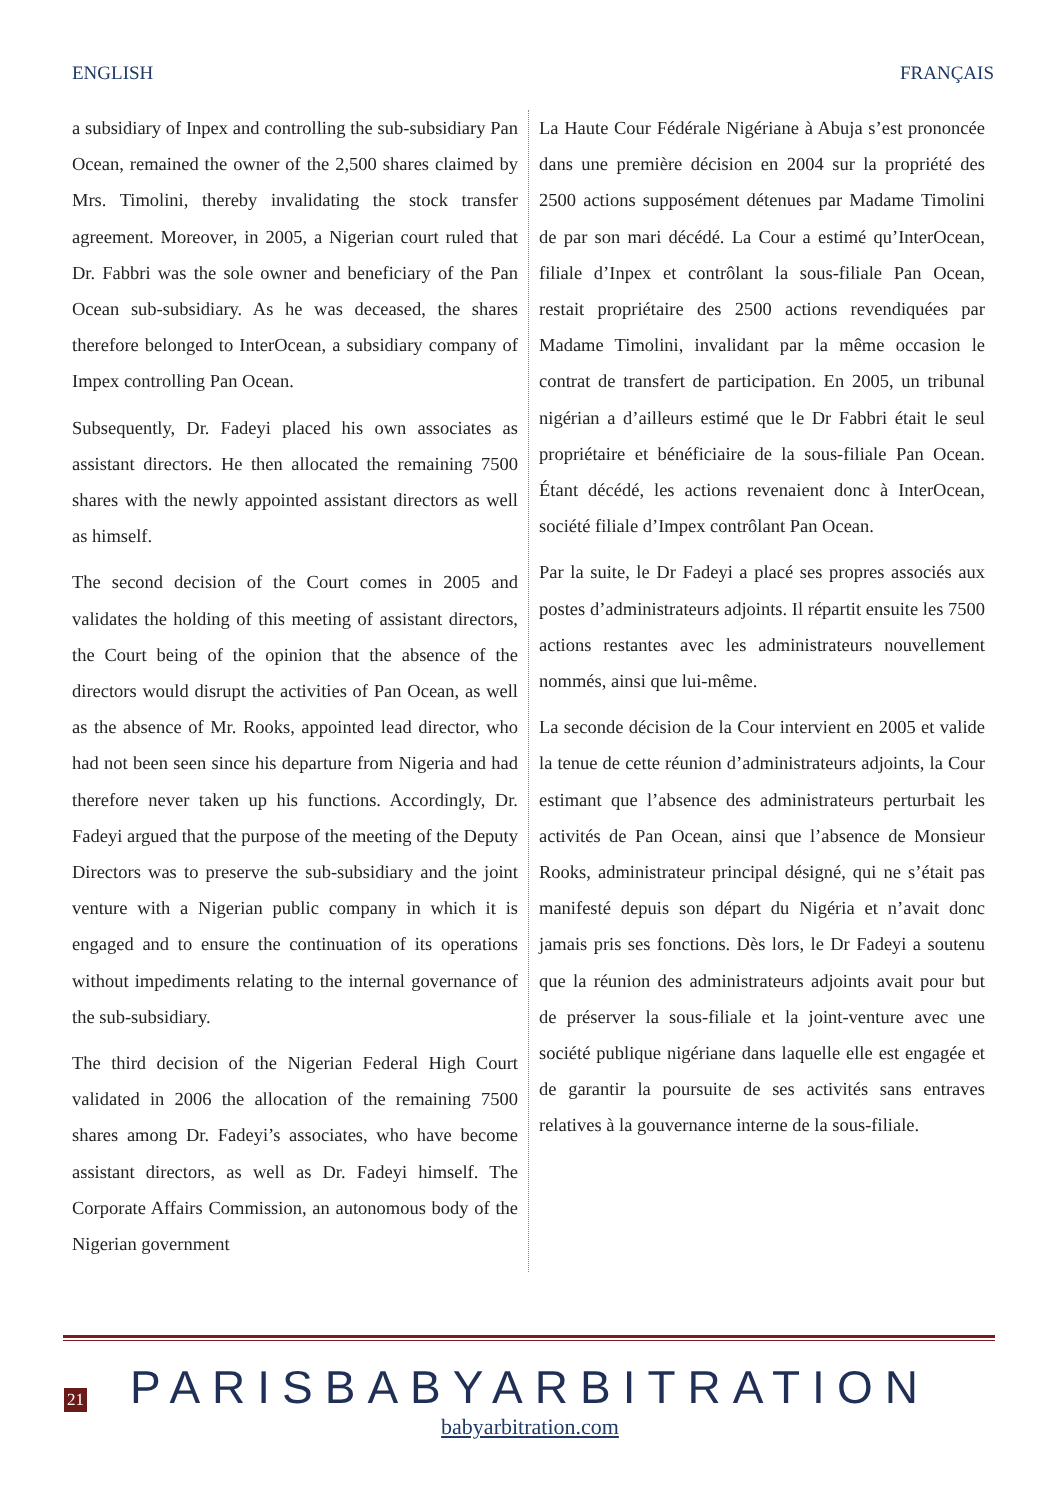ENGLISH FRANÇAIS
a subsidiary of Inpex and controlling the sub-subsidiary Pan Ocean, remained the owner of the 2,500 shares claimed by Mrs. Timolini, thereby invalidating the stock transfer agreement. Moreover, in 2005, a Nigerian court ruled that Dr. Fabbri was the sole owner and beneficiary of the Pan Ocean sub-subsidiary. As he was deceased, the shares therefore belonged to InterOcean, a subsidiary company of Impex controlling Pan Ocean.
Subsequently, Dr. Fadeyi placed his own associates as assistant directors. He then allocated the remaining 7500 shares with the newly appointed assistant directors as well as himself.
The second decision of the Court comes in 2005 and validates the holding of this meeting of assistant directors, the Court being of the opinion that the absence of the directors would disrupt the activities of Pan Ocean, as well as the absence of Mr. Rooks, appointed lead director, who had not been seen since his departure from Nigeria and had therefore never taken up his functions. Accordingly, Dr. Fadeyi argued that the purpose of the meeting of the Deputy Directors was to preserve the sub-subsidiary and the joint venture with a Nigerian public company in which it is engaged and to ensure the continuation of its operations without impediments relating to the internal governance of the sub-subsidiary.
The third decision of the Nigerian Federal High Court validated in 2006 the allocation of the remaining 7500 shares among Dr. Fadeyi’s associates, who have become assistant directors, as well as Dr. Fadeyi himself. The Corporate Affairs Commission, an autonomous body of the Nigerian government
La Haute Cour Fédérale Nigériane à Abuja s’est prononcée dans une première décision en 2004 sur la propriété des 2500 actions supposément détenues par Madame Timolini de par son mari décédé. La Cour a estimé qu’InterOcean, filiale d’Inpex et contrôlant la sous-filiale Pan Ocean, restait propriétaire des 2500 actions revendiquées par Madame Timolini, invalidant par la même occasion le contrat de transfert de participation. En 2005, un tribunal nigérian a d’ailleurs estimé que le Dr Fabbri était le seul propriétaire et bénéficiaire de la sous-filiale Pan Ocean. Étant décédé, les actions revenaient donc à InterOcean, société filiale d’Impex contrôlant Pan Ocean.
Par la suite, le Dr Fadeyi a placé ses propres associés aux postes d’administrateurs adjoints. Il répartit ensuite les 7500 actions restantes avec les administrateurs nouvellement nommés, ainsi que lui-même.
La seconde décision de la Cour intervient en 2005 et valide la tenue de cette réunion d’administrateurs adjoints, la Cour estimant que l’absence des administrateurs perturbait les activités de Pan Ocean, ainsi que l’absence de Monsieur Rooks, administrateur principal désigné, qui ne s’était pas manifesté depuis son départ du Nigéria et n’avait donc jamais pris ses fonctions. Dès lors, le Dr Fadeyi a soutenu que la réunion des administrateurs adjoints avait pour but de préserver la sous-filiale et la joint-venture avec une société publique nigériane dans laquelle elle est engagée et de garantir la poursuite de ses activités sans entraves relatives à la gouvernance interne de la sous-filiale.
21
PARISBABYARBITRATION
babyarbitration.com